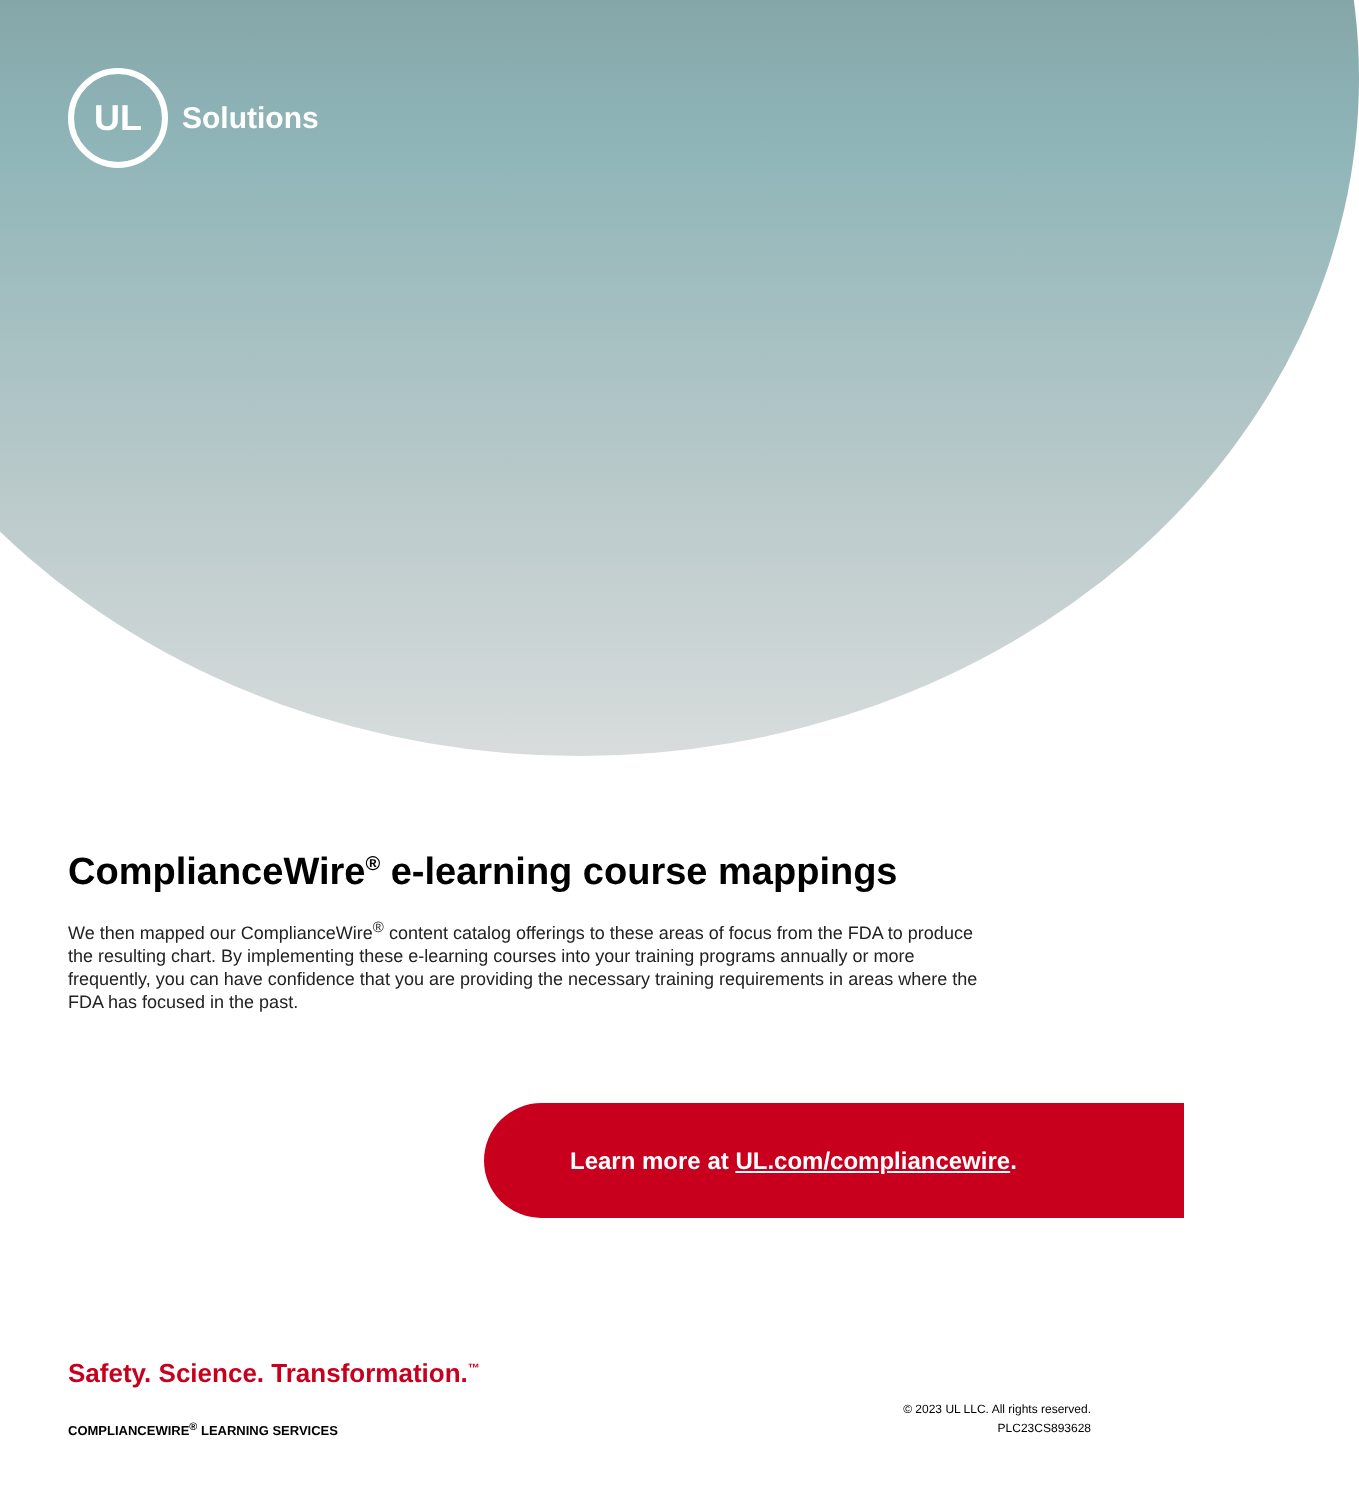UL
Solutions
ComplianceWire<sup>®</sup> e-learning course mappings
We then mapped our ComplianceWire<sup>®</sup> content catalog offerings to these areas of focus from the FDA to produce the resulting chart. By implementing these e-learning courses into your training programs annually or more frequently, you can have confidence that you are providing the necessary training requirements in areas where the FDA has focused in the past.
Learn more at UL.com/compliancewire.
Safety. Science. Transformation.<sup>™</sup>
COMPLIANCEWIRE<sup>®</sup> LEARNING SERVICES
© 2023 UL LLC. All rights reserved.
PLC23CS893628